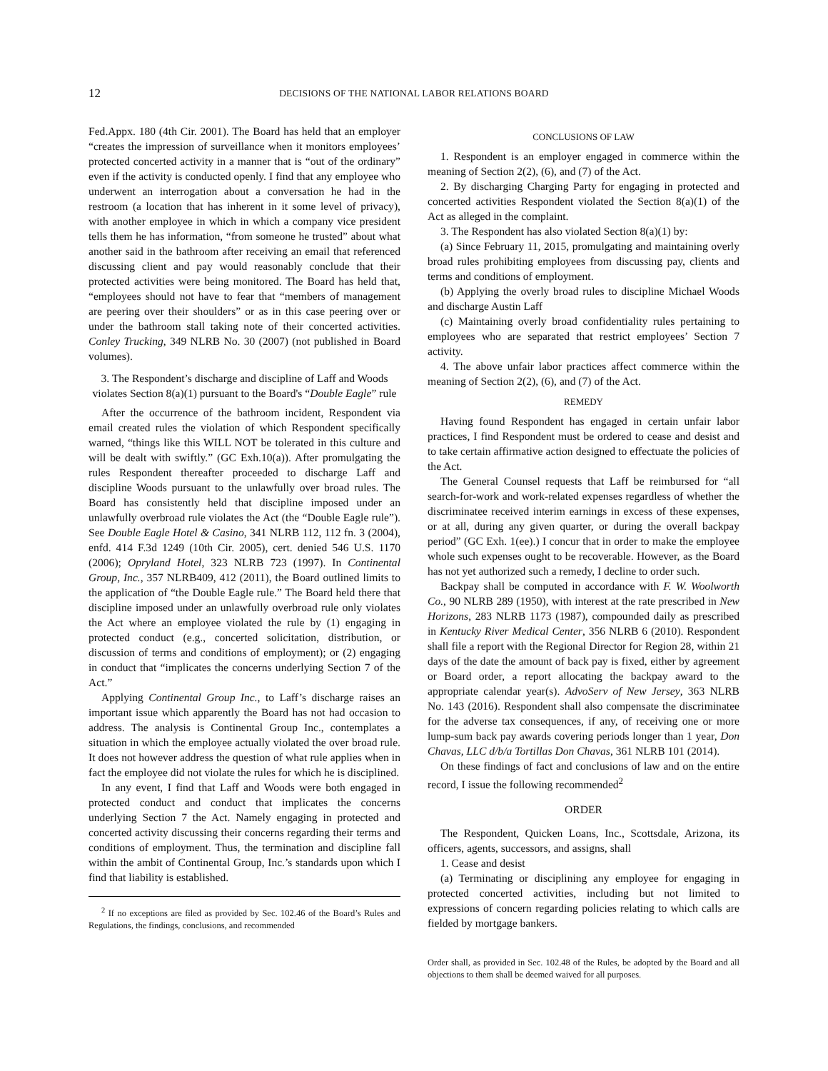12
DECISIONS OF THE NATIONAL LABOR RELATIONS BOARD
Fed.Appx. 180 (4th Cir. 2001). The Board has held that an employer “creates the impression of surveillance when it monitors employees’ protected concerted activity in a manner that is “out of the ordinary” even if the activity is conducted openly. I find that any employee who underwent an interrogation about a conversation he had in the restroom (a location that has inherent in it some level of privacy), with another employee in which in which a company vice president tells them he has information, “from someone he trusted” about what another said in the bathroom after receiving an email that referenced discussing client and pay would reasonably conclude that their protected activities were being monitored. The Board has held that, “employees should not have to fear that “members of management are peering over their shoulders” or as in this case peering over or under the bathroom stall taking note of their concerted activities. Conley Trucking, 349 NLRB No. 30 (2007) (not published in Board volumes).
3. The Respondent’s discharge and discipline of Laff and Woods violates Section 8(a)(1) pursuant to the Board's “Double Eagle” rule
After the occurrence of the bathroom incident, Respondent via email created rules the violation of which Respondent specifically warned, “things like this WILL NOT be tolerated in this culture and will be dealt with swiftly.” (GC Exh.10(a)). After promulgating the rules Respondent thereafter proceeded to discharge Laff and discipline Woods pursuant to the unlawfully over broad rules. The Board has consistently held that discipline imposed under an unlawfully overbroad rule violates the Act (the “Double Eagle rule”). See Double Eagle Hotel & Casino, 341 NLRB 112, 112 fn. 3 (2004), enfd. 414 F.3d 1249 (10th Cir. 2005), cert. denied 546 U.S. 1170 (2006); Opryland Hotel, 323 NLRB 723 (1997). In Continental Group, Inc., 357 NLRB409, 412 (2011), the Board outlined limits to the application of “the Double Eagle rule.” The Board held there that discipline imposed under an unlawfully overbroad rule only violates the Act where an employee violated the rule by (1) engaging in protected conduct (e.g., concerted solicitation, distribution, or discussion of terms and conditions of employment); or (2) engaging in conduct that “implicates the concerns underlying Section 7 of the Act.”
Applying Continental Group Inc., to Laff’s discharge raises an important issue which apparently the Board has not had occasion to address. The analysis is Continental Group Inc., contemplates a situation in which the employee actually violated the over broad rule. It does not however address the question of what rule applies when in fact the employee did not violate the rules for which he is disciplined.
In any event, I find that Laff and Woods were both engaged in protected conduct and conduct that implicates the concerns underlying Section 7 the Act. Namely engaging in protected and concerted activity discussing their concerns regarding their terms and conditions of employment. Thus, the termination and discipline fall within the ambit of Continental Group, Inc.’s standards upon which I find that liability is established.
<sup>2</sup> If no exceptions are filed as provided by Sec. 102.46 of the Board’s Rules and Regulations, the findings, conclusions, and recommended
CONCLUSIONS OF LAW
1. Respondent is an employer engaged in commerce within the meaning of Section 2(2), (6), and (7) of the Act.
2. By discharging Charging Party for engaging in protected and concerted activities Respondent violated the Section 8(a)(1) of the Act as alleged in the complaint.
3. The Respondent has also violated Section 8(a)(1) by:
(a) Since February 11, 2015, promulgating and maintaining overly broad rules prohibiting employees from discussing pay, clients and terms and conditions of employment.
(b) Applying the overly broad rules to discipline Michael Woods and discharge Austin Laff
(c) Maintaining overly broad confidentiality rules pertaining to employees who are separated that restrict employees’ Section 7 activity.
4. The above unfair labor practices affect commerce within the meaning of Section 2(2), (6), and (7) of the Act.
REMEDY
Having found Respondent has engaged in certain unfair labor practices, I find Respondent must be ordered to cease and desist and to take certain affirmative action designed to effectuate the policies of the Act.
The General Counsel requests that Laff be reimbursed for “all search-for-work and work-related expenses regardless of whether the discriminatee received interim earnings in excess of these expenses, or at all, during any given quarter, or during the overall backpay period” (GC Exh. 1(ee).) I concur that in order to make the employee whole such expenses ought to be recoverable. However, as the Board has not yet authorized such a remedy, I decline to order such.
Backpay shall be computed in accordance with F. W. Woolworth Co., 90 NLRB 289 (1950), with interest at the rate prescribed in New Horizons, 283 NLRB 1173 (1987), compounded daily as prescribed in Kentucky River Medical Center, 356 NLRB 6 (2010). Respondent shall file a report with the Regional Director for Region 28, within 21 days of the date the amount of back pay is fixed, either by agreement or Board order, a report allocating the backpay award to the appropriate calendar year(s). AdvoServ of New Jersey, 363 NLRB No. 143 (2016). Respondent shall also compensate the discriminatee for the adverse tax consequences, if any, of receiving one or more lump-sum back pay awards covering periods longer than 1 year, Don Chavas, LLC d/b/a Tortillas Don Chavas, 361 NLRB 101 (2014).
On these findings of fact and conclusions of law and on the entire record, I issue the following recommended<sup>2</sup>
ORDER
The Respondent, Quicken Loans, Inc., Scottsdale, Arizona, its officers, agents, successors, and assigns, shall
1. Cease and desist
(a) Terminating or disciplining any employee for engaging in protected concerted activities, including but not limited to expressions of concern regarding policies relating to which calls are fielded by mortgage bankers.
Order shall, as provided in Sec. 102.48 of the Rules, be adopted by the Board and all objections to them shall be deemed waived for all purposes.